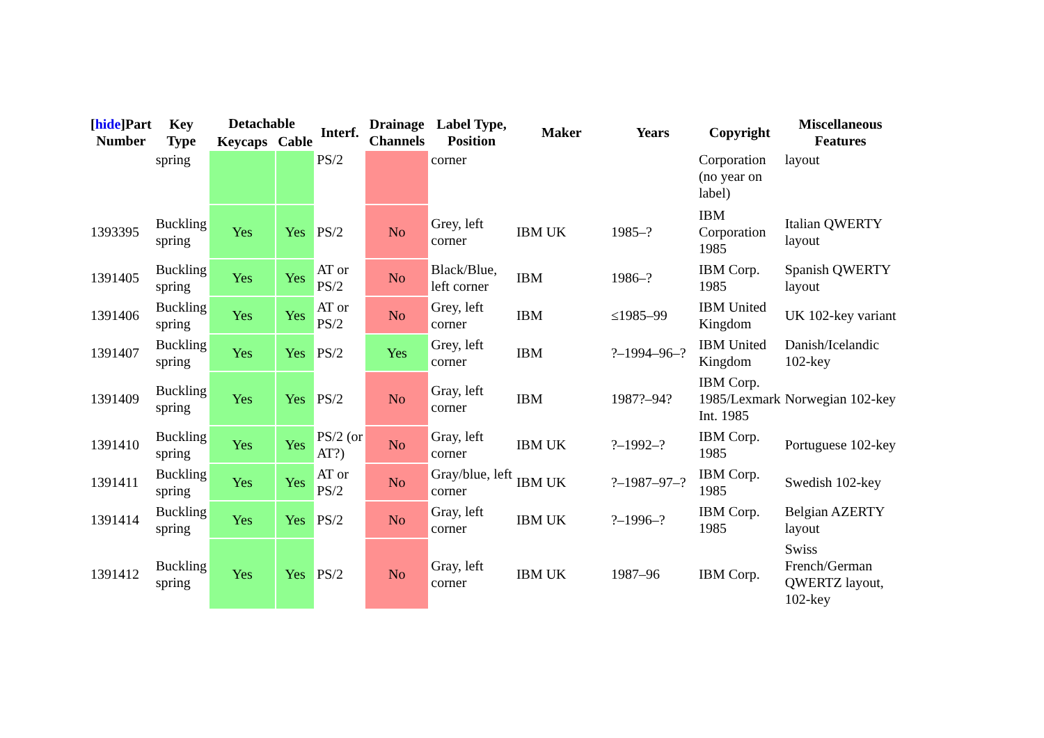| [ hide ]Part Number | Key Type | Detachable | | Interf. | Drainage Channels | Label Type, Position | Maker | Years | Copyright | Miscellaneous Features |
| --- | --- | --- | --- | --- | --- | --- | --- | --- | --- | --- |
| | | Keycaps | Cable | | | | | | | |
| | spring | | | PS/2 | | corner | | | Corporation (no year on label) | layout |
| 1393395 | Buckling spring | Yes | Yes | PS/2 | No | Grey, left corner | IBM UK | 1985–? | IBM Corporation 1985 | Italian QWERTY layout |
| 1391405 | Buckling spring | Yes | Yes | AT or PS/2 | No | Black/Blue, left corner | IBM | 1986–? | IBM Corp. 1985 | Spanish QWERTY layout |
| 1391406 | Buckling spring | Yes | Yes | AT or PS/2 | No | Grey, left corner | IBM | ≤1985–99 | IBM United Kingdom | UK 102-key variant |
| 1391407 | Buckling spring | Yes | Yes | PS/2 | Yes | Grey, left corner | IBM | ?–1994–96–? | IBM United Kingdom | Danish/Icelandic 102-key |
| 1391409 | Buckling spring | Yes | Yes | PS/2 | No | Gray, left corner | IBM | 1987?–94? | IBM Corp. 1985/Lexmark Int. 1985 | Norwegian 102-key |
| 1391410 | Buckling spring | Yes | Yes | PS/2 (or AT?) | No | Gray, left corner | IBM UK | ?–1992–? | IBM Corp. 1985 | Portuguese 102-key |
| 1391411 | Buckling spring | Yes | Yes | AT or PS/2 | No | Gray/blue, left corner | IBM UK | ?–1987–97–? | IBM Corp. 1985 | Swedish 102-key |
| 1391414 | Buckling spring | Yes | Yes | PS/2 | No | Gray, left corner | IBM UK | ?–1996–? | IBM Corp. 1985 | Belgian AZERTY layout |
| 1391412 | Buckling spring | Yes | Yes | PS/2 | No | Gray, left corner | IBM UK | 1987–96 | IBM Corp. | Swiss French/German QWERTZ layout, 102-key |